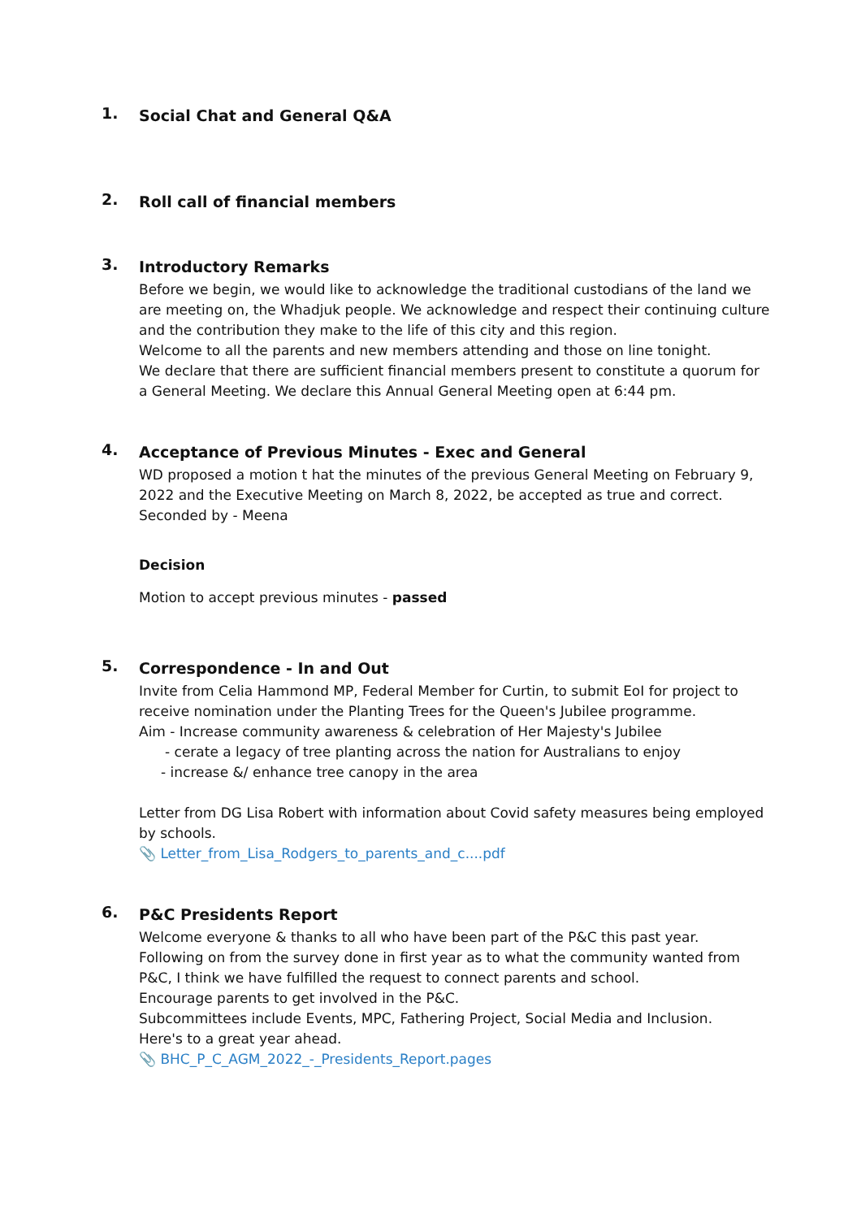1.
Social Chat and General Q&A
2.
Roll call of financial members
3.
Introductory Remarks
Before we begin, we would like to acknowledge the traditional custodians of the land we are meeting on, the Whadjuk people. We acknowledge and respect their continuing culture and the contribution they make to the life of this city and this region.
Welcome to all the parents and new members attending and those on line tonight.
We declare that there are sufficient financial members present to constitute a quorum for a General Meeting. We declare this Annual General Meeting open at 6:44 pm.
4.
Acceptance of Previous Minutes - Exec and General
WD proposed a motion t hat the minutes of the previous General Meeting on February 9, 2022 and the Executive Meeting on March 8, 2022, be accepted as true and correct.
Seconded by - Meena
Decision
Motion to accept previous minutes - passed
5.
Correspondence - In and Out
Invite from Celia Hammond MP, Federal Member for Curtin, to submit EoI for project to receive nomination under the Planting Trees for the Queen's Jubilee programme.
Aim - Increase community awareness & celebration of Her Majesty's Jubilee
- cerate a legacy of tree planting across the nation for Australians to enjoy
- increase &/ enhance tree canopy in the area
Letter from DG Lisa Robert with information about Covid safety measures being employed by schools.
📎 Letter_from_Lisa_Rodgers_to_parents_and_c....pdf
6.
P&C Presidents Report
Welcome everyone & thanks to all who have been part of the P&C this past year.
Following on from the survey done in first year as to what the community wanted from P&C, I think we have fulfilled the request to connect parents and school.
Encourage parents to get involved in the P&C.
Subcommittees include Events, MPC, Fathering Project, Social Media and Inclusion.
Here's to a great year ahead.
📎 BHC_P_C_AGM_2022_-_Presidents_Report.pages